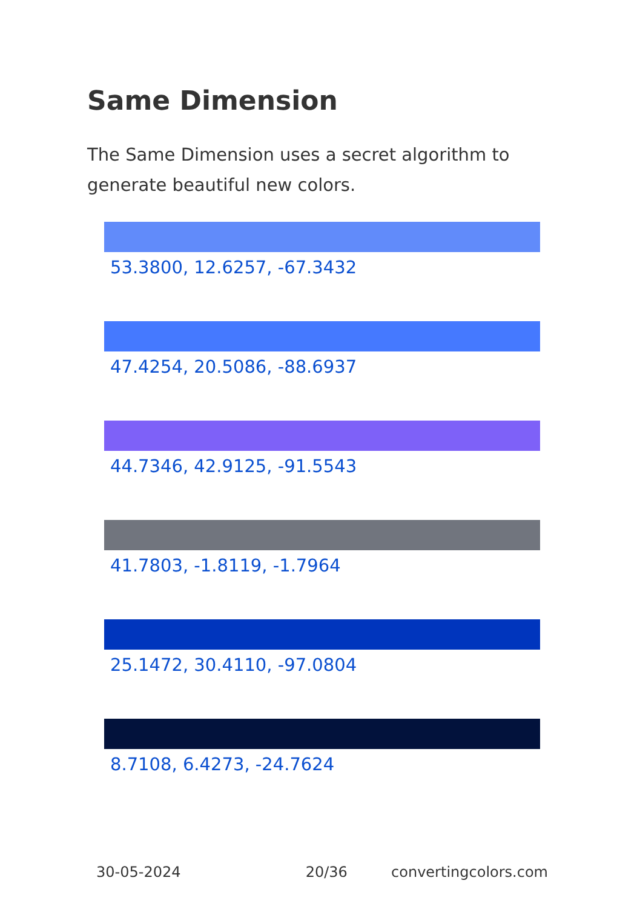Same Dimension
The Same Dimension uses a secret algorithm to generate beautiful new colors.
53.3800, 12.6257, -67.3432
47.4254, 20.5086, -88.6937
44.7346, 42.9125, -91.5543
41.7803, -1.8119, -1.7964
25.1472, 30.4110, -97.0804
8.7108, 6.4273, -24.7624
30-05-2024 20/36 convertingcolors.com